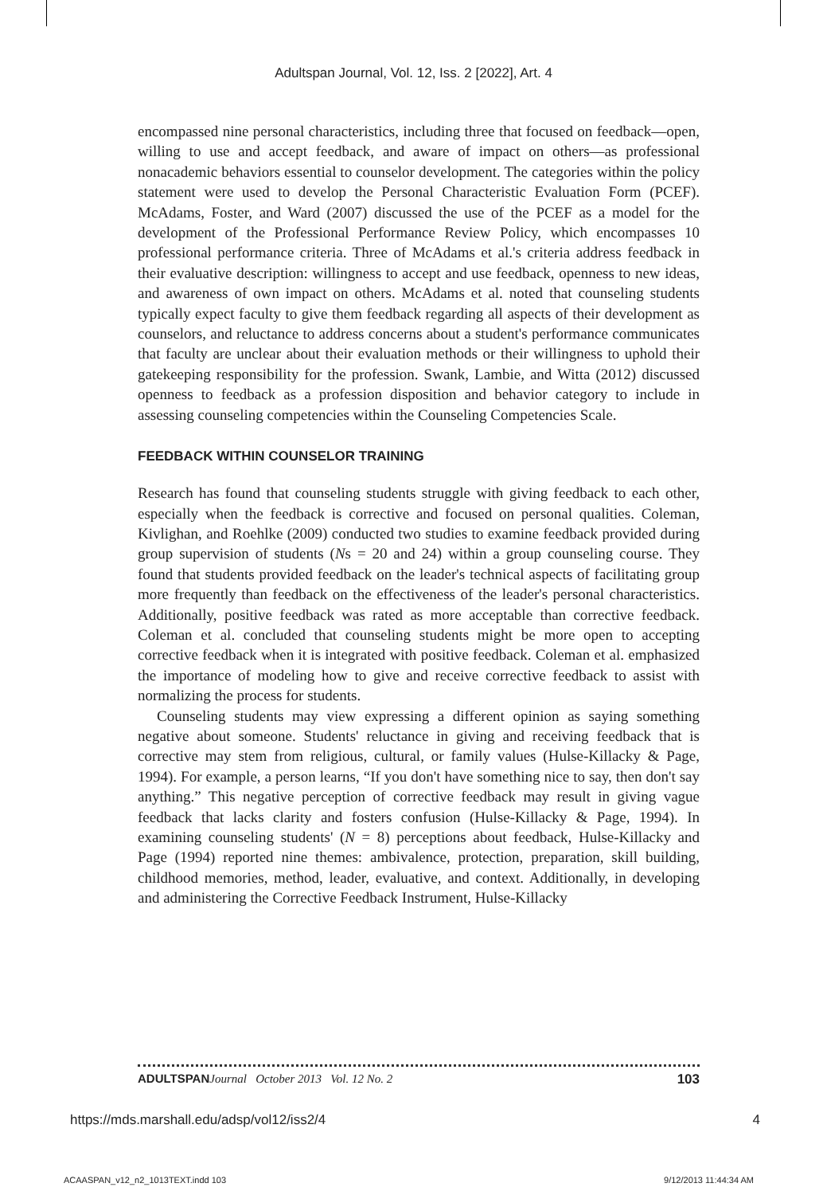Adultspan Journal, Vol. 12, Iss. 2 [2022], Art. 4
encompassed nine personal characteristics, including three that focused on feedback—open, willing to use and accept feedback, and aware of impact on others—as professional nonacademic behaviors essential to counselor development. The categories within the policy statement were used to develop the Personal Characteristic Evaluation Form (PCEF). McAdams, Foster, and Ward (2007) discussed the use of the PCEF as a model for the development of the Professional Performance Review Policy, which encompasses 10 professional performance criteria. Three of McAdams et al.'s criteria address feedback in their evaluative description: willingness to accept and use feedback, openness to new ideas, and awareness of own impact on others. McAdams et al. noted that counseling students typically expect faculty to give them feedback regarding all aspects of their development as counselors, and reluctance to address concerns about a student's performance communicates that faculty are unclear about their evaluation methods or their willingness to uphold their gatekeeping responsibility for the profession. Swank, Lambie, and Witta (2012) discussed openness to feedback as a profession disposition and behavior category to include in assessing counseling competencies within the Counseling Competencies Scale.
FEEDBACK WITHIN COUNSELOR TRAINING
Research has found that counseling students struggle with giving feedback to each other, especially when the feedback is corrective and focused on personal qualities. Coleman, Kivlighan, and Roehlke (2009) conducted two studies to examine feedback provided during group supervision of students (Ns = 20 and 24) within a group counseling course. They found that students provided feedback on the leader's technical aspects of facilitating group more frequently than feedback on the effectiveness of the leader's personal characteristics. Additionally, positive feedback was rated as more acceptable than corrective feedback. Coleman et al. concluded that counseling students might be more open to accepting corrective feedback when it is integrated with positive feedback. Coleman et al. emphasized the importance of modeling how to give and receive corrective feedback to assist with normalizing the process for students.
Counseling students may view expressing a different opinion as saying something negative about someone. Students' reluctance in giving and receiving feedback that is corrective may stem from religious, cultural, or family values (Hulse-Killacky & Page, 1994). For example, a person learns, “If you don't have something nice to say, then don't say anything.” This negative perception of corrective feedback may result in giving vague feedback that lacks clarity and fosters confusion (Hulse-Killacky & Page, 1994). In examining counseling students' (N = 8) perceptions about feedback, Hulse-Killacky and Page (1994) reported nine themes: ambivalence, protection, preparation, skill building, childhood memories, method, leader, evaluative, and context. Additionally, in developing and administering the Corrective Feedback Instrument, Hulse-Killacky
ADULTSPAN Journal October 2013 Vol. 12 No. 2 103
https://mds.marshall.edu/adsp/vol12/iss2/4 4
ACAASPAN_v12_n2_1013TEXT.indd 103 9/12/2013 11:44:34 AM